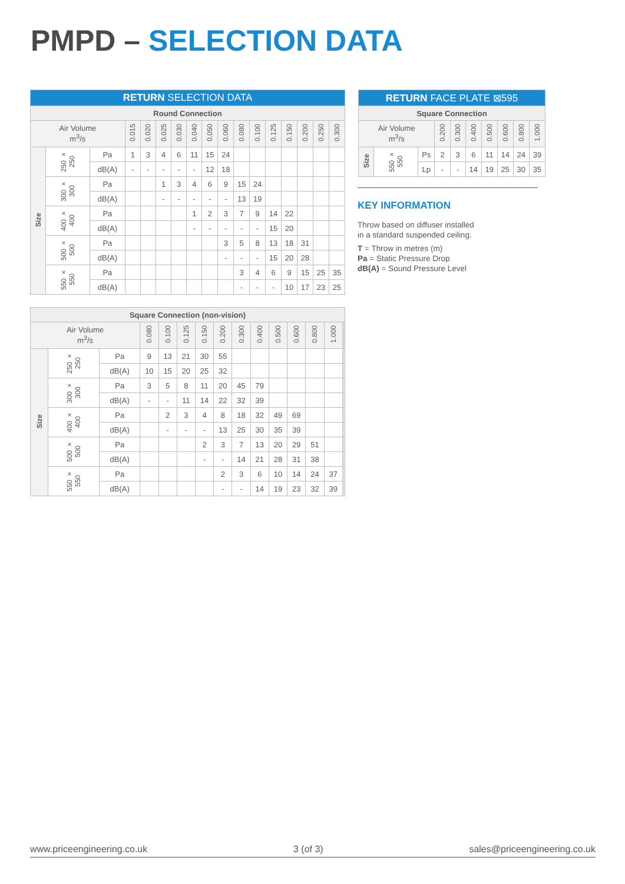PMPD – SELECTION DATA
| RETURN SELECTION DATA | | | | | | | | | | | | | | | | |
| --- | --- | --- | --- | --- | --- | --- | --- | --- | --- | --- | --- | --- | --- | --- | --- | --- |
| Round Connection | | | | | | | | | | | | | | | | |
| Air Volume m<sup>3</sup>/s | | | 0.015 | 0.020 | 0.025 | 0.030 | 0.040 | 0.050 | 0.060 | 0.080 | 0.100 | 0.125 | 0.150 | 0.200 | 0.250 | 0.300 |
| Size | 250 × 250 | Pa | 1 | 3 | 4 | 6 | 11 | 15 | 24 | | | | | | | |
| | | dB(A) | - | - | - | - | - | 12 | 18 | | | | | | | |
| | 300 × 300 | Pa | | | 1 | 3 | 4 | 6 | 9 | 15 | 24 | | | | | |
| | | dB(A) | | | - | - | - | - | - | 13 | 19 | | | | | |
| | 400 × 400 | Pa | | | | | 1 | 2 | 3 | 7 | 9 | 14 | 22 | | | |
| | | dB(A) | | | | | - | - | - | - | - | 15 | 20 | | | |
| | 500 × 500 | Pa | | | | | | | 3 | 5 | 8 | 13 | 18 | 31 | | |
| | | dB(A) | | | | | | | - | - | - | 15 | 20 | 28 | | |
| | 550 × 550 | Pa | | | | | | | | 3 | 4 | 6 | 9 | 15 | 25 | 35 |
| | | dB(A) | | | | | | | | - | - | - | 10 | 17 | 23 | 25 |
| RETURN FACE PLATE ⊠595 | | | | | | | | | |
| --- | --- | --- | --- | --- | --- | --- | --- | --- | --- |
| Square Connection | | | | | | | | | |
| Air Volume m<sup>3</sup>/s | | | 0.200 | 0.300 | 0.400 | 0.500 | 0.600 | 0.800 | 1.000 |
| Size | 550 × 550 | Ps | 2 | 3 | 6 | 11 | 14 | 24 | 39 |
| | | Lp | - | - | 14 | 19 | 25 | 30 | 35 |
KEY INFORMATION
Throw based on diffuser installed
in a standard suspended ceiling.
T = Throw in metres (m)
Pa = Static Pressure Drop
dB(A) = Sound Pressure Level
| Square Connection (non-vision) | | | | | | | | | | | | | | | |
| --- | --- | --- | --- | --- | --- | --- | --- | --- | --- | --- | --- | --- | --- | --- | --- |
| Air Volume m<sup>3</sup>/s | | | 0.080 | 0.100 | 0.125 | 0.150 | 0.200 | 0.300 | 0.400 | 0.500 | 0.600 | 0.800 | 1.000 | | |
| Size | 250 × 250 | Pa | 9 | 13 | 21 | 30 | 55 | | | | | | | | |
| | | dB(A) | 10 | 15 | 20 | 25 | 32 | | | | | | | | |
| | 300 × 300 | Pa | 3 | 5 | 8 | 11 | 20 | 45 | 79 | | | | | | |
| | | dB(A) | - | - | 11 | 14 | 22 | 32 | 39 | | | | | | |
| | 400 × 400 | Pa | | 2 | 3 | 4 | 8 | 18 | 32 | 49 | 69 | | | | |
| | | dB(A) | | - | - | - | 13 | 25 | 30 | 35 | 39 | | | | |
| | 500 × 500 | Pa | | | | 2 | 3 | 7 | 13 | 20 | 29 | 51 | | | |
| | | dB(A) | | | | - | - | 14 | 21 | 28 | 31 | 38 | | | |
| | 550 × 550 | Pa | | | | | 2 | 3 | 6 | 10 | 14 | 24 | 37 | | |
| | | dB(A) | | | | | - | - | 14 | 19 | 23 | 32 | 39 | | |
www.priceengineering.co.uk 3 (of 3) sales@priceengineering.co.uk